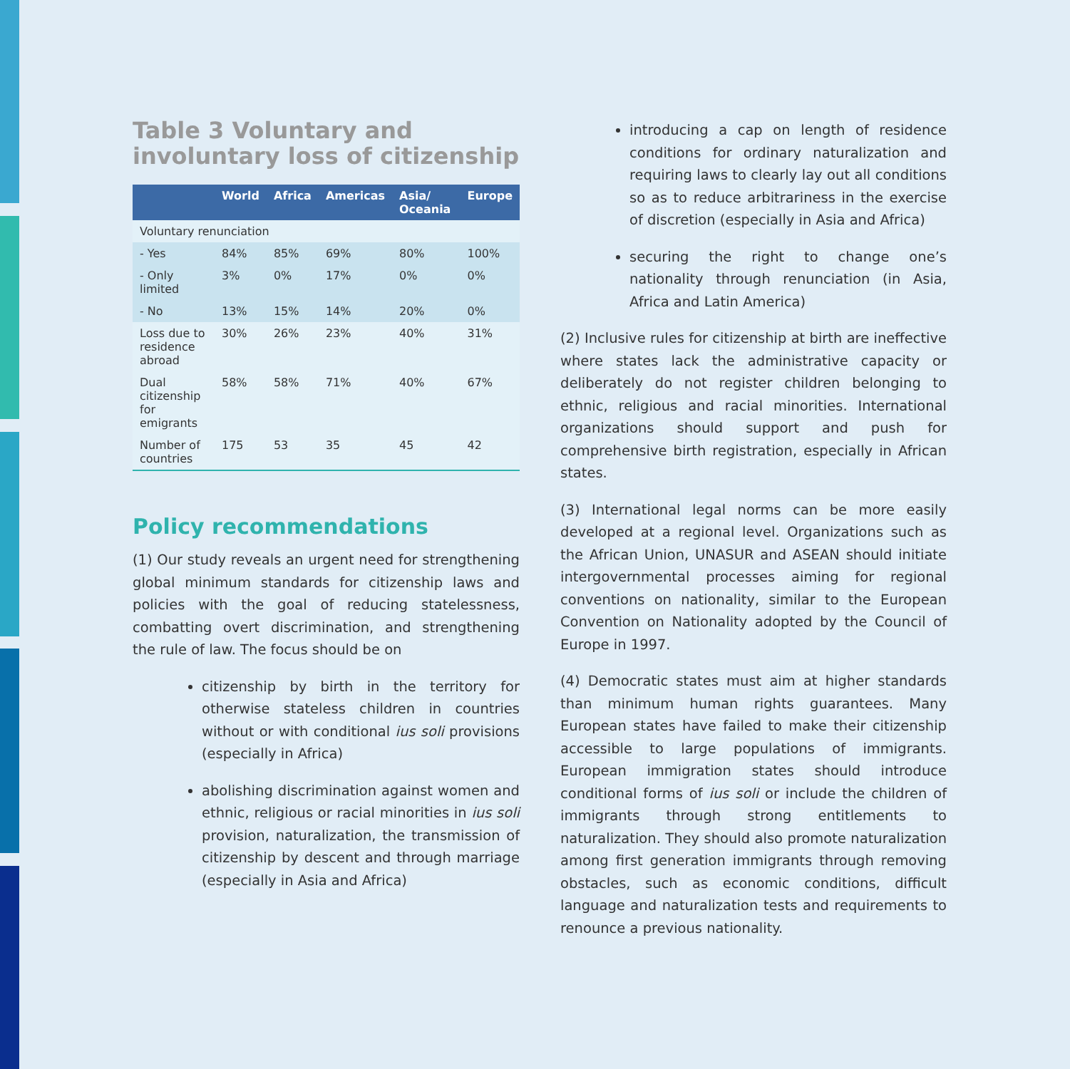Table 3 Voluntary and involuntary loss of citizenship
| | World | Africa | Americas | Asia/ Oceania | Europe |
| --- | --- | --- | --- | --- | --- |
| Voluntary renunciation | | | | | |
| - Yes | 84% | 85% | 69% | 80% | 100% |
| - Only limited | 3% | 0% | 17% | 0% | 0% |
| - No | 13% | 15% | 14% | 20% | 0% |
| Loss due to residence abroad | 30% | 26% | 23% | 40% | 31% |
| Dual citizenship for emigrants | 58% | 58% | 71% | 40% | 67% |
| Number of countries | 175 | 53 | 35 | 45 | 42 |
Policy recommendations
(1) Our study reveals an urgent need for strengthening global minimum standards for citizenship laws and policies with the goal of reducing statelessness, combatting overt discrimination, and strengthening the rule of law. The focus should be on
citizenship by birth in the territory for otherwise stateless children in countries without or with conditional ius soli provisions (especially in Africa)
abolishing discrimination against women and ethnic, religious or racial minorities in ius soli provision, naturalization, the transmission of citizenship by descent and through marriage (especially in Asia and Africa)
introducing a cap on length of residence conditions for ordinary naturalization and requiring laws to clearly lay out all conditions so as to reduce arbitrariness in the exercise of discretion (especially in Asia and Africa)
securing the right to change one’s nationality through renunciation (in Asia, Africa and Latin America)
(2) Inclusive rules for citizenship at birth are ineffective where states lack the administrative capacity or deliberately do not register children belonging to ethnic, religious and racial minorities. International organizations should support and push for comprehensive birth registration, especially in African states.
(3) International legal norms can be more easily developed at a regional level. Organizations such as the African Union, UNASUR and ASEAN should initiate intergovernmental processes aiming for regional conventions on nationality, similar to the European Convention on Nationality adopted by the Council of Europe in 1997.
(4) Democratic states must aim at higher standards than minimum human rights guarantees. Many European states have failed to make their citizenship accessible to large populations of immigrants. European immigration states should introduce conditional forms of ius soli or include the children of immigrants through strong entitlements to naturalization. They should also promote naturalization among first generation immigrants through removing obstacles, such as economic conditions, difficult language and naturalization tests and requirements to renounce a previous nationality.